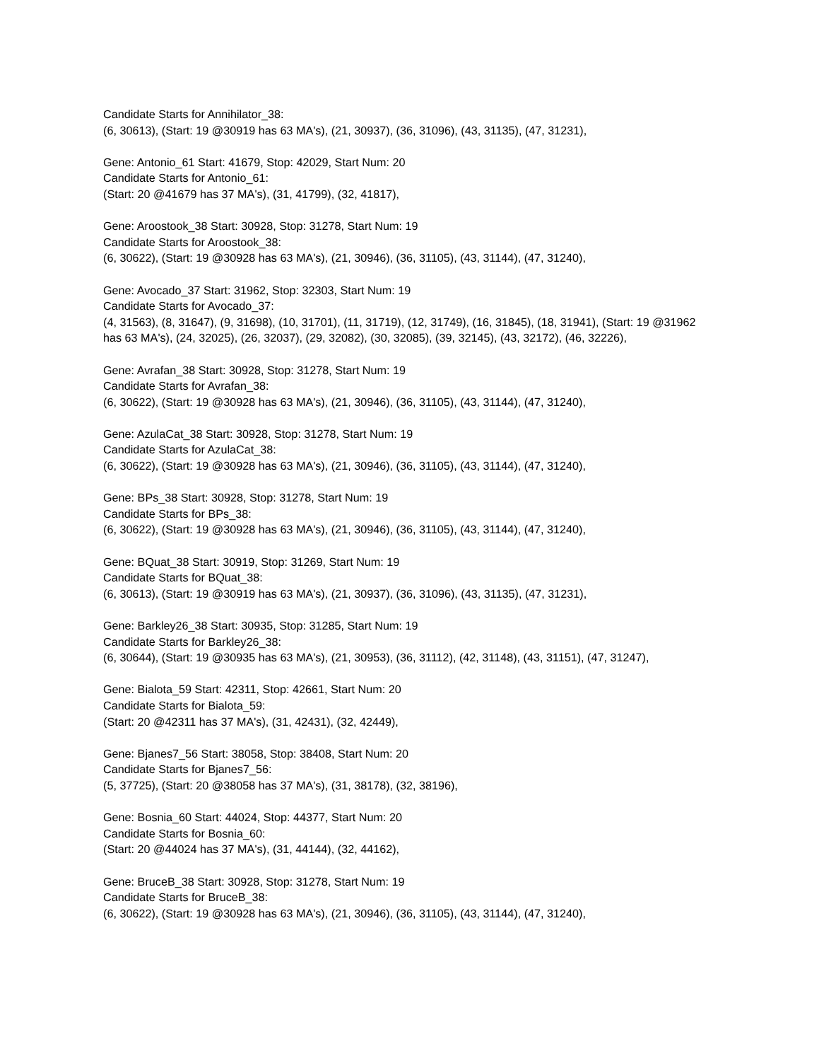Candidate Starts for Annihilator_38:
(6, 30613), (Start: 19 @30919 has 63 MA's), (21, 30937), (36, 31096), (43, 31135), (47, 31231),
Gene: Antonio_61 Start: 41679, Stop: 42029, Start Num: 20
Candidate Starts for Antonio_61:
(Start: 20 @41679 has 37 MA's), (31, 41799), (32, 41817),
Gene: Aroostook_38 Start: 30928, Stop: 31278, Start Num: 19
Candidate Starts for Aroostook_38:
(6, 30622), (Start: 19 @30928 has 63 MA's), (21, 30946), (36, 31105), (43, 31144), (47, 31240),
Gene: Avocado_37 Start: 31962, Stop: 32303, Start Num: 19
Candidate Starts for Avocado_37:
(4, 31563), (8, 31647), (9, 31698), (10, 31701), (11, 31719), (12, 31749), (16, 31845), (18, 31941), (Start: 19 @31962 has 63 MA's), (24, 32025), (26, 32037), (29, 32082), (30, 32085), (39, 32145), (43, 32172), (46, 32226),
Gene: Avrafan_38 Start: 30928, Stop: 31278, Start Num: 19
Candidate Starts for Avrafan_38:
(6, 30622), (Start: 19 @30928 has 63 MA's), (21, 30946), (36, 31105), (43, 31144), (47, 31240),
Gene: AzulaCat_38 Start: 30928, Stop: 31278, Start Num: 19
Candidate Starts for AzulaCat_38:
(6, 30622), (Start: 19 @30928 has 63 MA's), (21, 30946), (36, 31105), (43, 31144), (47, 31240),
Gene: BPs_38 Start: 30928, Stop: 31278, Start Num: 19
Candidate Starts for BPs_38:
(6, 30622), (Start: 19 @30928 has 63 MA's), (21, 30946), (36, 31105), (43, 31144), (47, 31240),
Gene: BQuat_38 Start: 30919, Stop: 31269, Start Num: 19
Candidate Starts for BQuat_38:
(6, 30613), (Start: 19 @30919 has 63 MA's), (21, 30937), (36, 31096), (43, 31135), (47, 31231),
Gene: Barkley26_38 Start: 30935, Stop: 31285, Start Num: 19
Candidate Starts for Barkley26_38:
(6, 30644), (Start: 19 @30935 has 63 MA's), (21, 30953), (36, 31112), (42, 31148), (43, 31151), (47, 31247),
Gene: Bialota_59 Start: 42311, Stop: 42661, Start Num: 20
Candidate Starts for Bialota_59:
(Start: 20 @42311 has 37 MA's), (31, 42431), (32, 42449),
Gene: Bjanes7_56 Start: 38058, Stop: 38408, Start Num: 20
Candidate Starts for Bjanes7_56:
(5, 37725), (Start: 20 @38058 has 37 MA's), (31, 38178), (32, 38196),
Gene: Bosnia_60 Start: 44024, Stop: 44377, Start Num: 20
Candidate Starts for Bosnia_60:
(Start: 20 @44024 has 37 MA's), (31, 44144), (32, 44162),
Gene: BruceB_38 Start: 30928, Stop: 31278, Start Num: 19
Candidate Starts for BruceB_38:
(6, 30622), (Start: 19 @30928 has 63 MA's), (21, 30946), (36, 31105), (43, 31144), (47, 31240),